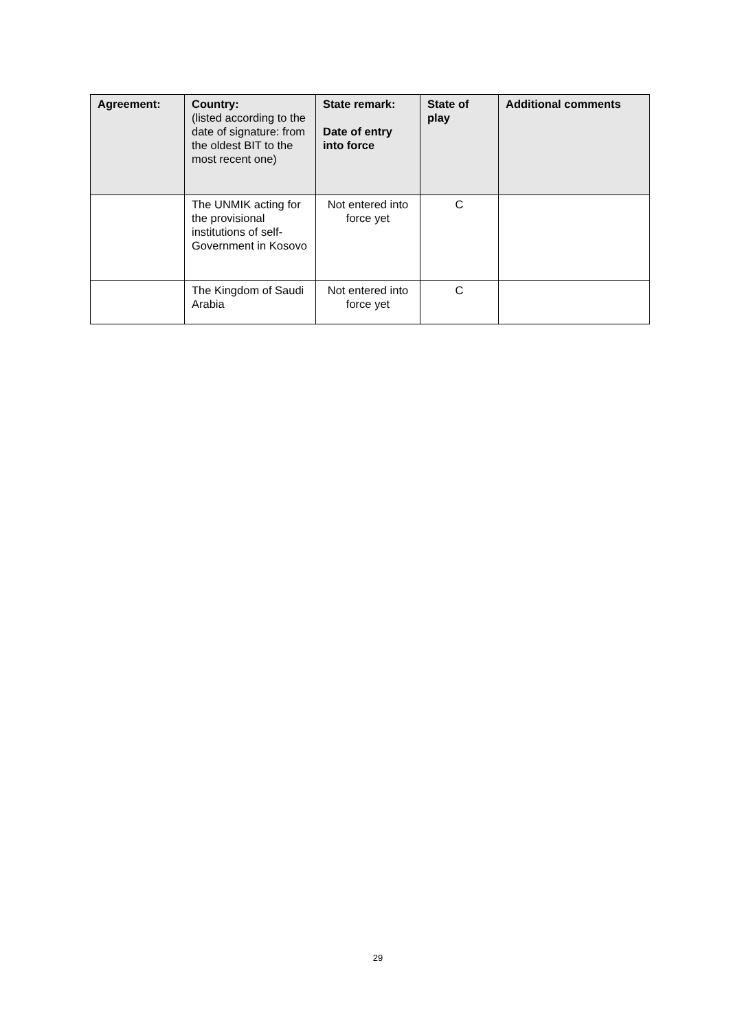| Agreement: | Country: (listed according to the date of signature: from the oldest BIT to the most recent one) | State remark: Date of entry into force | State of play | Additional comments |
| --- | --- | --- | --- | --- |
| | The UNMIK acting for the provisional institutions of self-Government in Kosovo | Not entered into force yet | C | |
| | The Kingdom of Saudi Arabia | Not entered into force yet | C | |
29